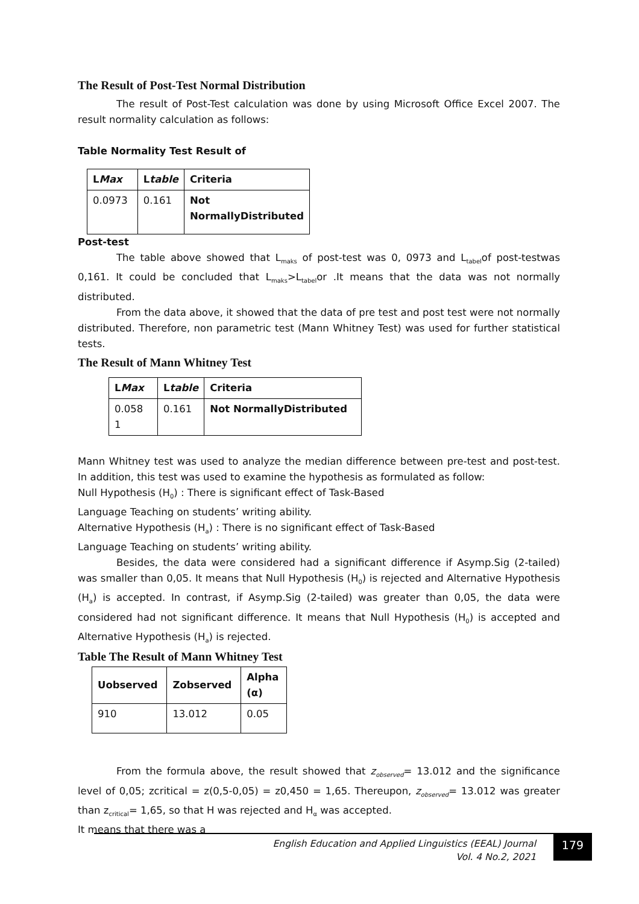The Result of Post-Test Normal Distribution
The result of Post-Test calculation was done by using Microsoft Office Excel 2007. The result normality calculation as follows:
Table Normality Test Result of
| L Max | L table | Criteria |
| --- | --- | --- |
| 0.0973 | 0.161 | Not NormallyDistributed |
Post-test
The table above showed that L<sub>maks</sub> of post-test was 0, 0973 and L<sub>tabel</sub>of post-testwas 0,161. It could be concluded that L<sub>maks</sub>>L<sub>tabel</sub>or .It means that the data was not normally distributed.
From the data above, it showed that the data of pre test and post test were not normally distributed. Therefore, non parametric test (Mann Whitney Test) was used for further statistical tests.
The Result of Mann Whitney Test
| L Max | L table | Criteria |
| --- | --- | --- |
| 0.058 1 | 0.161 | Not NormallyDistributed |
Mann Whitney test was used to analyze the median difference between pre-test and post-test. In addition, this test was used to examine the hypothesis as formulated as follow:
Null Hypothesis (H<sub>0</sub>) : There is significant effect of Task-Based
Language Teaching on students’ writing ability.
Alternative Hypothesis (H<sub>a</sub>) : There is no significant effect of Task-Based
Language Teaching on students’ writing ability.
Besides, the data were considered had a significant difference if Asymp.Sig (2-tailed) was smaller than 0,05. It means that Null Hypothesis (H<sub>0</sub>) is rejected and Alternative Hypothesis (H<sub>a</sub>) is accepted. In contrast, if Asymp.Sig (2-tailed) was greater than 0,05, the data were considered had not significant difference. It means that Null Hypothesis (H<sub>0</sub>) is accepted and Alternative Hypothesis (H<sub>a</sub>) is rejected.
Table The Result of Mann Whitney Test
| Uobserved | Zobserved | Alpha (α) |
| --- | --- | --- |
| 910 | 13.012 | 0.05 |
From the formula above, the result showed that z<sub>observed</sub>= 13.012 and the significance level of 0,05; zcritical = z(0,5-0,05) = z0,450 = 1,65. Thereupon, z<sub>observed</sub>= 13.012 was greater than z<sub>critical</sub>= 1,65, so that H was rejected and H<sub>α</sub> was accepted.
It means that there was a
English Education and Applied Linguistics (EEAL) Journal
Vol. 4 No.2, 2021
179